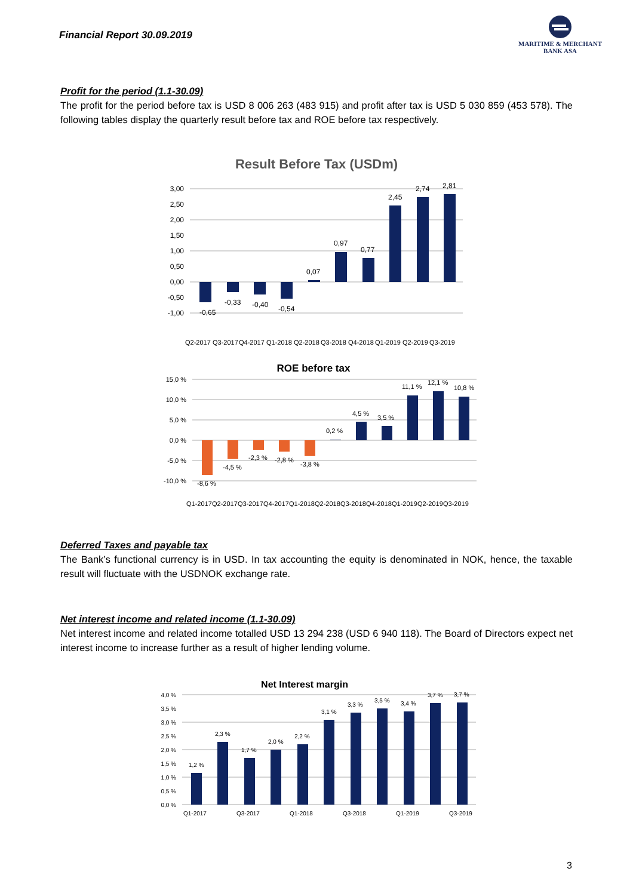Financial Report 30.09.2019
MARITIME & MERCHANT
BANK ASA
Profit for the period (1.1-30.09)
The profit for the period before tax is USD 8 006 263 (483 915) and profit after tax is USD 5 030 859 (453 578). The following tables display the quarterly result before tax and ROE before tax respectively.
Result Before Tax (USDm)
3,00
2,50
2,00
1,50
1,00
0,50
0,00
-0,50
-1,00
-0,65
-0,33
-0,40
-0,54
0,07
0,97
0,77
2,45
2,74
2,81
Q2-2017
Q3-2017
Q4-2017
Q1-2018
Q2-2018
Q3-2018
Q4-2018
Q1-2019
Q2-2019
Q3-2019
ROE before tax
15,0 %
10,0 %
5,0 %
0,0 %
-5,0 %
-10,0 %
-8,6 %
-4,5 %
-2,3 %
-2,8 %
-3,8 %
0,2 %
4,5 %
3,5 %
11,1 %
12,1 %
10,8 %
Q1-2017
Q2-2017
Q3-2017
Q4-2017
Q1-2018
Q2-2018
Q3-2018
Q4-2018
Q1-2019
Q2-2019
Q3-2019
Deferred Taxes and payable tax
The Bank’s functional currency is in USD. In tax accounting the equity is denominated in NOK, hence, the taxable result will fluctuate with the USDNOK exchange rate.
Net interest income and related income (1.1-30.09)
Net interest income and related income totalled USD 13 294 238 (USD 6 940 118). The Board of Directors expect net interest income to increase further as a result of higher lending volume.
Net Interest margin
4,0 %
3,5 %
3,0 %
2,5 %
2,0 %
1,5 %
1,0 %
0,5 %
0,0 %
1,2 %
2,3 %
1,7 %
2,0 %
2,2 %
3,1 %
3,3 %
3,5 %
3,4 %
3,7 %
3,7 %
Q1-2017
Q3-2017
Q1-2018
Q3-2018
Q1-2019
Q3-2019
3